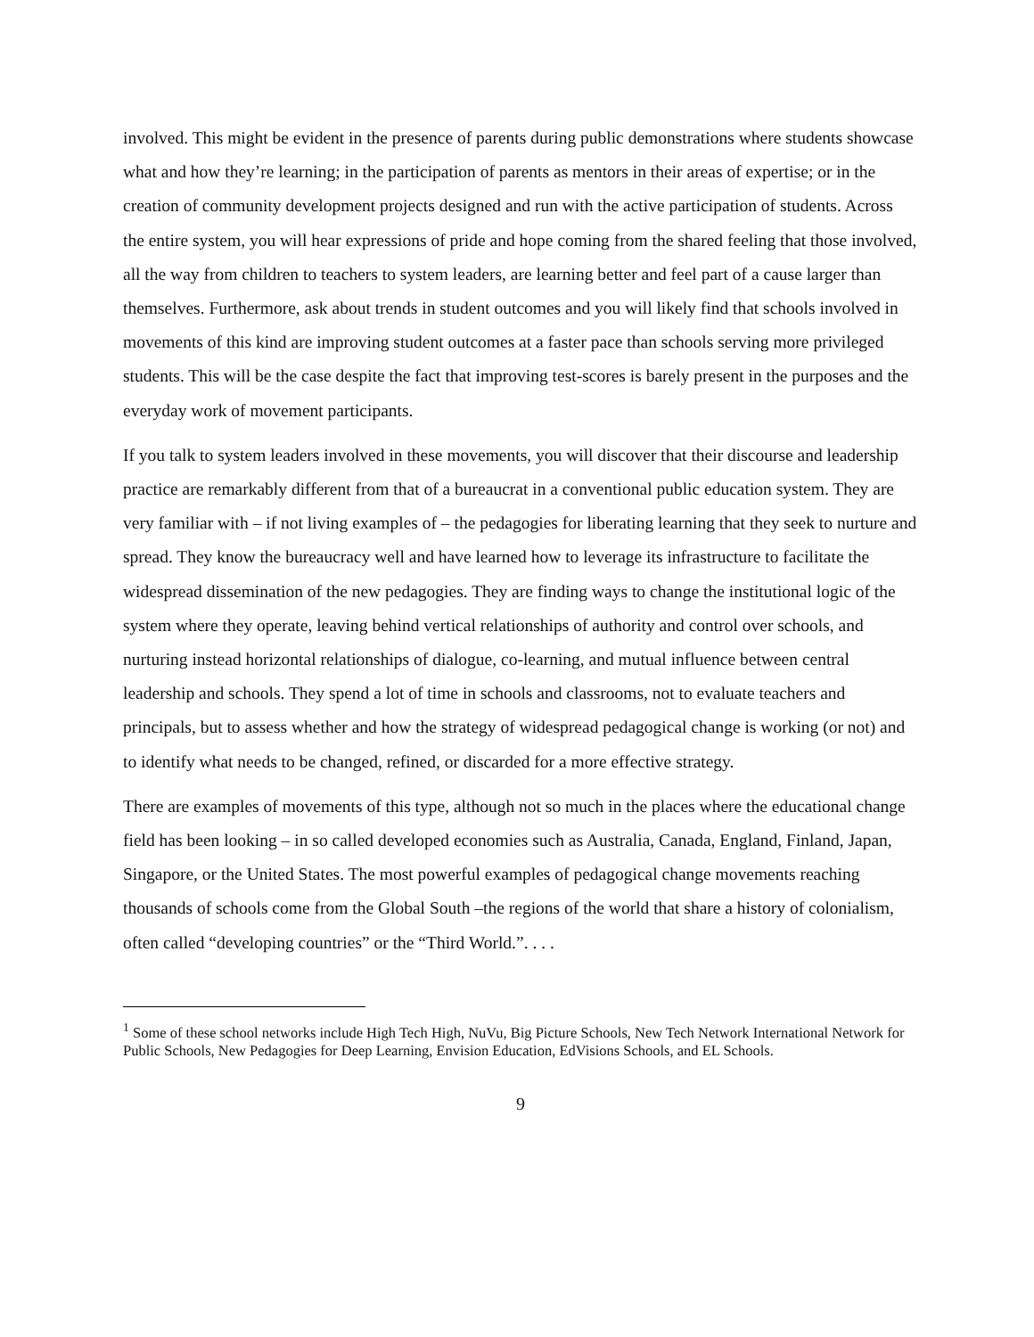involved. This might be evident in the presence of parents during public demonstrations where students showcase what and how they’re learning; in the participation of parents as mentors in their areas of expertise; or in the creation of community development projects designed and run with the active participation of students. Across the entire system, you will hear expressions of pride and hope coming from the shared feeling that those involved, all the way from children to teachers to system leaders, are learning better and feel part of a cause larger than themselves. Furthermore, ask about trends in student outcomes and you will likely find that schools involved in movements of this kind are improving student outcomes at a faster pace than schools serving more privileged students. This will be the case despite the fact that improving test-scores is barely present in the purposes and the everyday work of movement participants.
If you talk to system leaders involved in these movements, you will discover that their discourse and leadership practice are remarkably different from that of a bureaucrat in a conventional public education system. They are very familiar with – if not living examples of – the pedagogies for liberating learning that they seek to nurture and spread. They know the bureaucracy well and have learned how to leverage its infrastructure to facilitate the widespread dissemination of the new pedagogies. They are finding ways to change the institutional logic of the system where they operate, leaving behind vertical relationships of authority and control over schools, and nurturing instead horizontal relationships of dialogue, co-learning, and mutual influence between central leadership and schools. They spend a lot of time in schools and classrooms, not to evaluate teachers and principals, but to assess whether and how the strategy of widespread pedagogical change is working (or not) and to identify what needs to be changed, refined, or discarded for a more effective strategy.
There are examples of movements of this type, although not so much in the places where the educational change field has been looking – in so called developed economies such as Australia, Canada, England, Finland, Japan, Singapore, or the United States. The most powerful examples of pedagogical change movements reaching thousands of schools come from the Global South –the regions of the world that share a history of colonialism, often called “developing countries” or the “Third World.”. . . .
<sup>1</sup> Some of these school networks include High Tech High, NuVu, Big Picture Schools, New Tech Network International Network for Public Schools, New Pedagogies for Deep Learning, Envision Education, EdVisions Schools, and EL Schools.
9